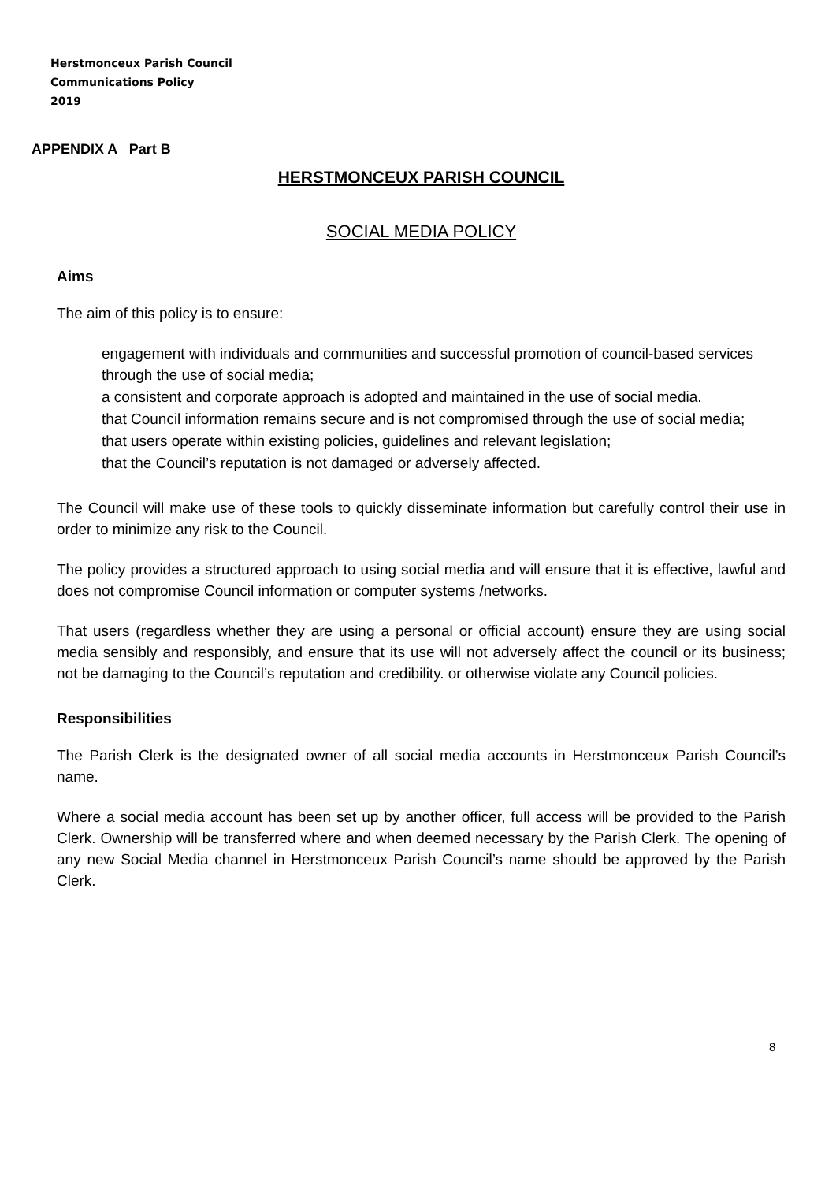Herstmonceux Parish Council
Communications Policy
2019
APPENDIX A Part B
HERSTMONCEUX PARISH COUNCIL
SOCIAL MEDIA POLICY
Aims
The aim of this policy is to ensure:
engagement with individuals and communities and successful promotion of council-based services through the use of social media;
a consistent and corporate approach is adopted and maintained in the use of social media.
that Council information remains secure and is not compromised through the use of social media;
that users operate within existing policies, guidelines and relevant legislation;
that the Council’s reputation is not damaged or adversely affected.
The Council will make use of these tools to quickly disseminate information but carefully control their use in order to minimize any risk to the Council.
The policy provides a structured approach to using social media and will ensure that it is effective, lawful and does not compromise Council information or computer systems /networks.
That users (regardless whether they are using a personal or official account) ensure they are using social media sensibly and responsibly, and ensure that its use will not adversely affect the council or its business; not be damaging to the Council’s reputation and credibility. or otherwise violate any Council policies.
Responsibilities
The Parish Clerk is the designated owner of all social media accounts in Herstmonceux Parish Council’s name.
Where a social media account has been set up by another officer, full access will be provided to the Parish Clerk. Ownership will be transferred where and when deemed necessary by the Parish Clerk. The opening of any new Social Media channel in Herstmonceux Parish Council’s name should be approved by the Parish Clerk.
8